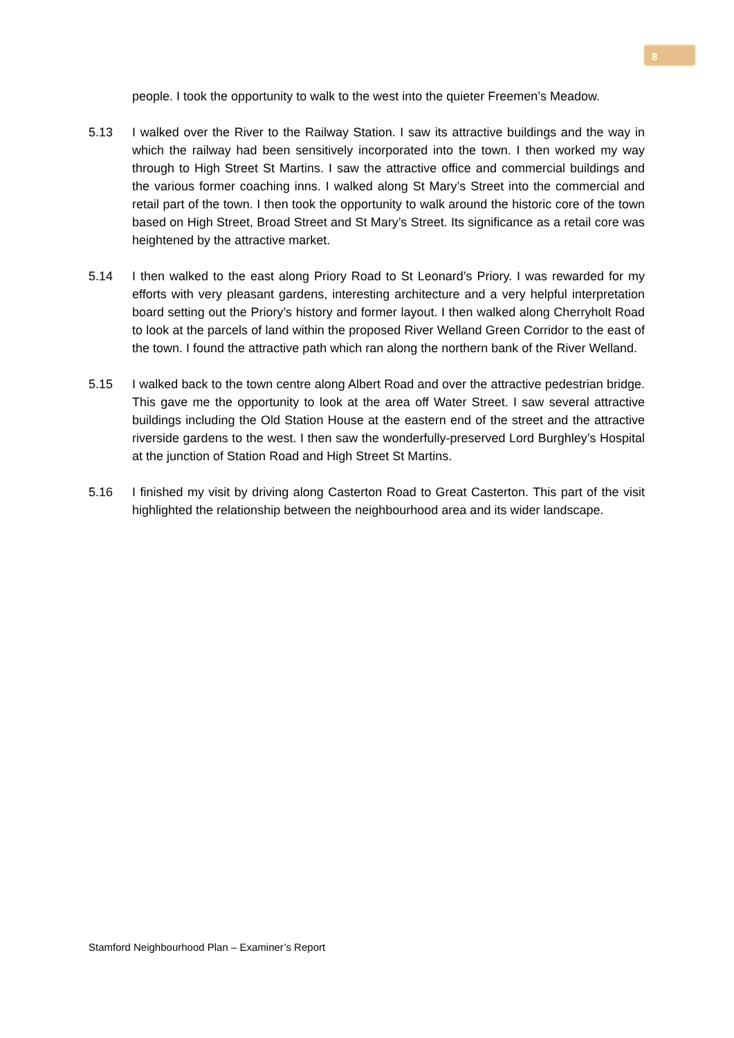8
people. I took the opportunity to walk to the west into the quieter Freemen’s Meadow.
5.13 I walked over the River to the Railway Station. I saw its attractive buildings and the way in which the railway had been sensitively incorporated into the town. I then worked my way through to High Street St Martins. I saw the attractive office and commercial buildings and the various former coaching inns. I walked along St Mary’s Street into the commercial and retail part of the town. I then took the opportunity to walk around the historic core of the town based on High Street, Broad Street and St Mary’s Street. Its significance as a retail core was heightened by the attractive market.
5.14 I then walked to the east along Priory Road to St Leonard’s Priory. I was rewarded for my efforts with very pleasant gardens, interesting architecture and a very helpful interpretation board setting out the Priory’s history and former layout. I then walked along Cherryholt Road to look at the parcels of land within the proposed River Welland Green Corridor to the east of the town. I found the attractive path which ran along the northern bank of the River Welland.
5.15 I walked back to the town centre along Albert Road and over the attractive pedestrian bridge. This gave me the opportunity to look at the area off Water Street. I saw several attractive buildings including the Old Station House at the eastern end of the street and the attractive riverside gardens to the west. I then saw the wonderfully-preserved Lord Burghley’s Hospital at the junction of Station Road and High Street St Martins.
5.16 I finished my visit by driving along Casterton Road to Great Casterton. This part of the visit highlighted the relationship between the neighbourhood area and its wider landscape.
Stamford Neighbourhood Plan – Examiner’s Report